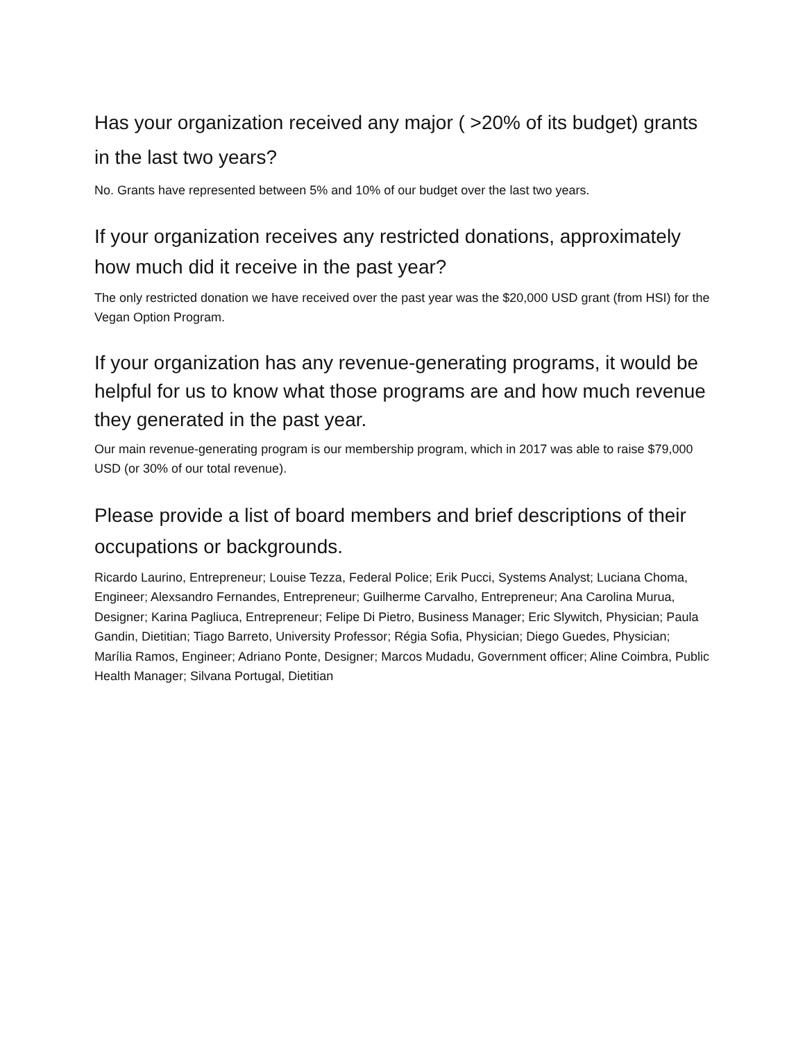Has your organization received any major ( >20% of its budget) grants in the last two years?
No. Grants have represented between 5% and 10% of our budget over the last two years.
If your organization receives any restricted donations, approximately how much did it receive in the past year?
The only restricted donation we have received over the past year was the $20,000 USD grant (from HSI) for the Vegan Option Program.
If your organization has any revenue-generating programs, it would be helpful for us to know what those programs are and how much revenue they generated in the past year.
Our main revenue-generating program is our membership program, which in 2017 was able to raise $79,000 USD (or 30% of our total revenue).
Please provide a list of board members and brief descriptions of their occupations or backgrounds.
Ricardo Laurino, Entrepreneur; Louise Tezza, Federal Police; Erik Pucci, Systems Analyst; Luciana Choma, Engineer; Alexsandro Fernandes, Entrepreneur; Guilherme Carvalho, Entrepreneur; Ana Carolina Murua, Designer; Karina Pagliuca, Entrepreneur; Felipe Di Pietro, Business Manager; Eric Slywitch, Physician; Paula Gandin, Dietitian; Tiago Barreto, University Professor; Régia Sofia, Physician; Diego Guedes, Physician; Marília Ramos, Engineer; Adriano Ponte, Designer; Marcos Mudadu, Government officer; Aline Coimbra, Public Health Manager; Silvana Portugal, Dietitian